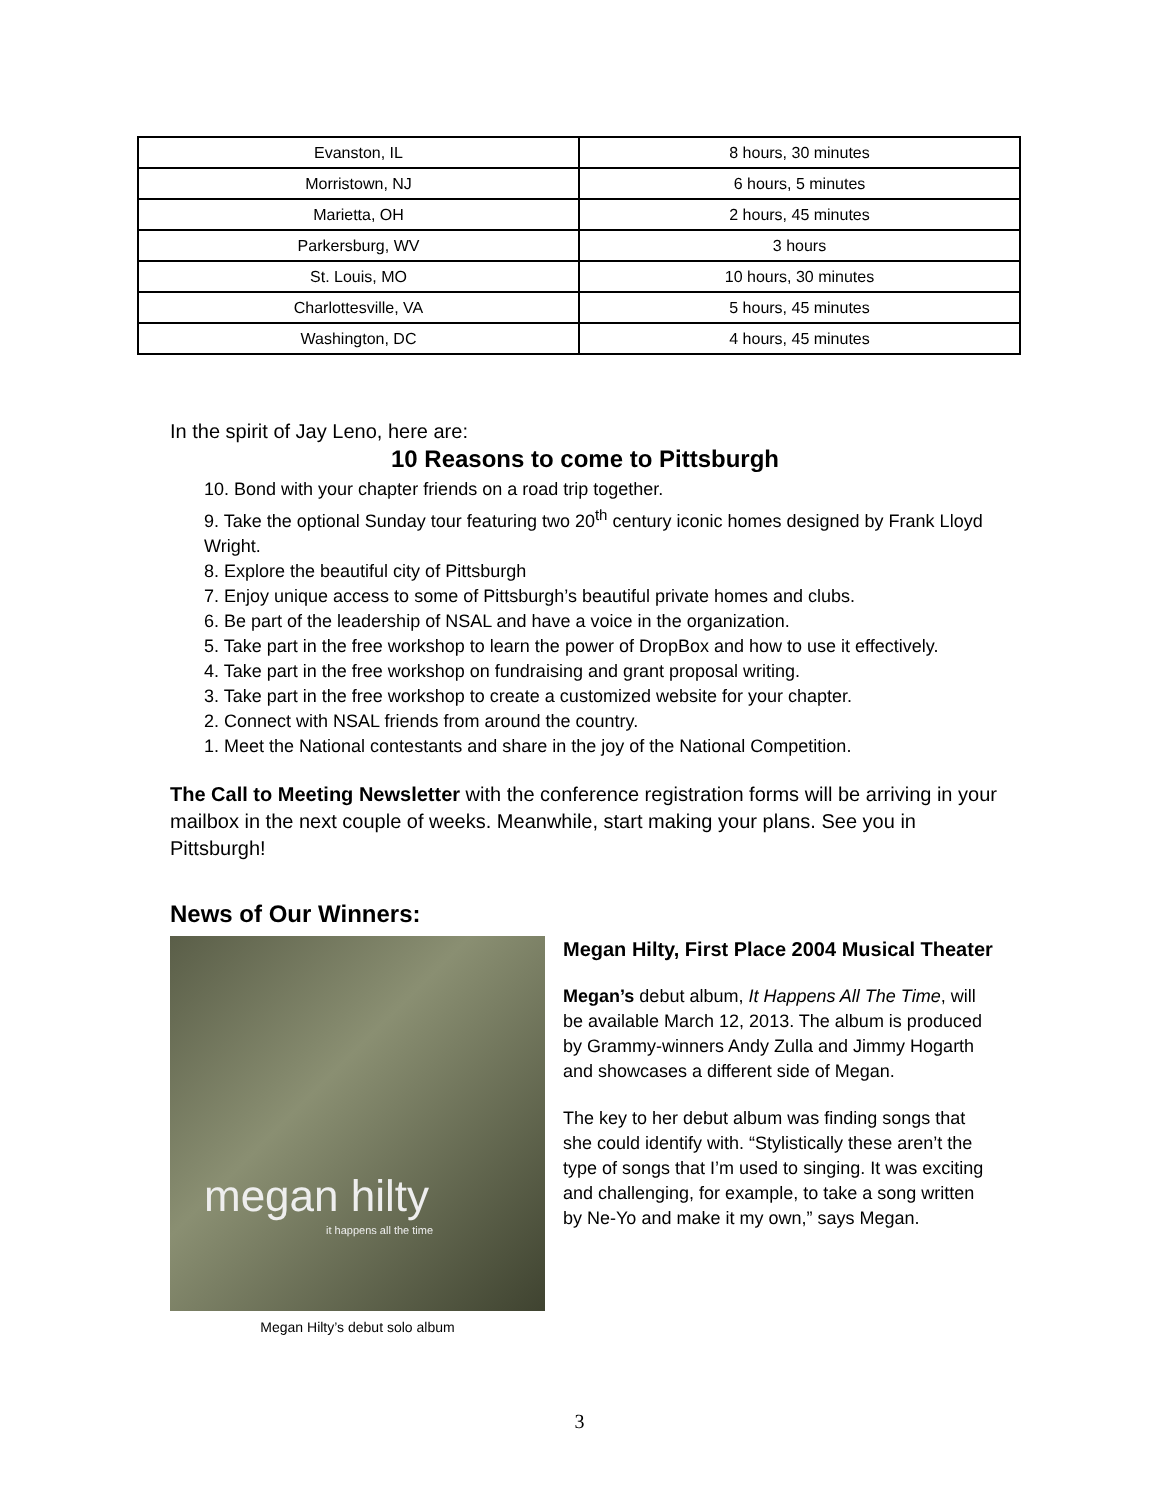| Evanston, IL | 8 hours, 30 minutes |
| Morristown, NJ | 6 hours, 5 minutes |
| Marietta, OH | 2 hours, 45 minutes |
| Parkersburg, WV | 3 hours |
| St. Louis, MO | 10 hours, 30 minutes |
| Charlottesville, VA | 5 hours, 45 minutes |
| Washington, DC | 4 hours, 45 minutes |
In the spirit of Jay Leno, here are:
10 Reasons to come to Pittsburgh
10. Bond with your chapter friends on a road trip together.
9. Take the optional Sunday tour featuring two 20<sup>th</sup> century iconic homes designed by Frank Lloyd Wright.
8. Explore the beautiful city of Pittsburgh
7. Enjoy unique access to some of Pittsburgh’s beautiful private homes and clubs.
6. Be part of the leadership of NSAL and have a voice in the organization.
5. Take part in the free workshop to learn the power of DropBox and how to use it effectively.
4. Take part in the free workshop on fundraising and grant proposal writing.
3. Take part in the free workshop to create a customized website for your chapter.
2. Connect with NSAL friends from around the country.
1. Meet the National contestants and share in the joy of the National Competition.
The Call to Meeting Newsletter with the conference registration forms will be arriving in your mailbox in the next couple of weeks. Meanwhile, start making your plans. See you in Pittsburgh!
News of Our Winners:
megan hilty
it happens all the time
Megan Hilty’s debut solo album
Megan Hilty, First Place 2004 Musical Theater
Megan’s debut album, It Happens All The Time, will be available March 12, 2013. The album is produced by Grammy-winners Andy Zulla and Jimmy Hogarth and showcases a different side of Megan.
The key to her debut album was finding songs that she could identify with. “Stylistically these aren’t the type of songs that I’m used to singing. It was exciting and challenging, for example, to take a song written by Ne-Yo and make it my own,” says Megan.
3